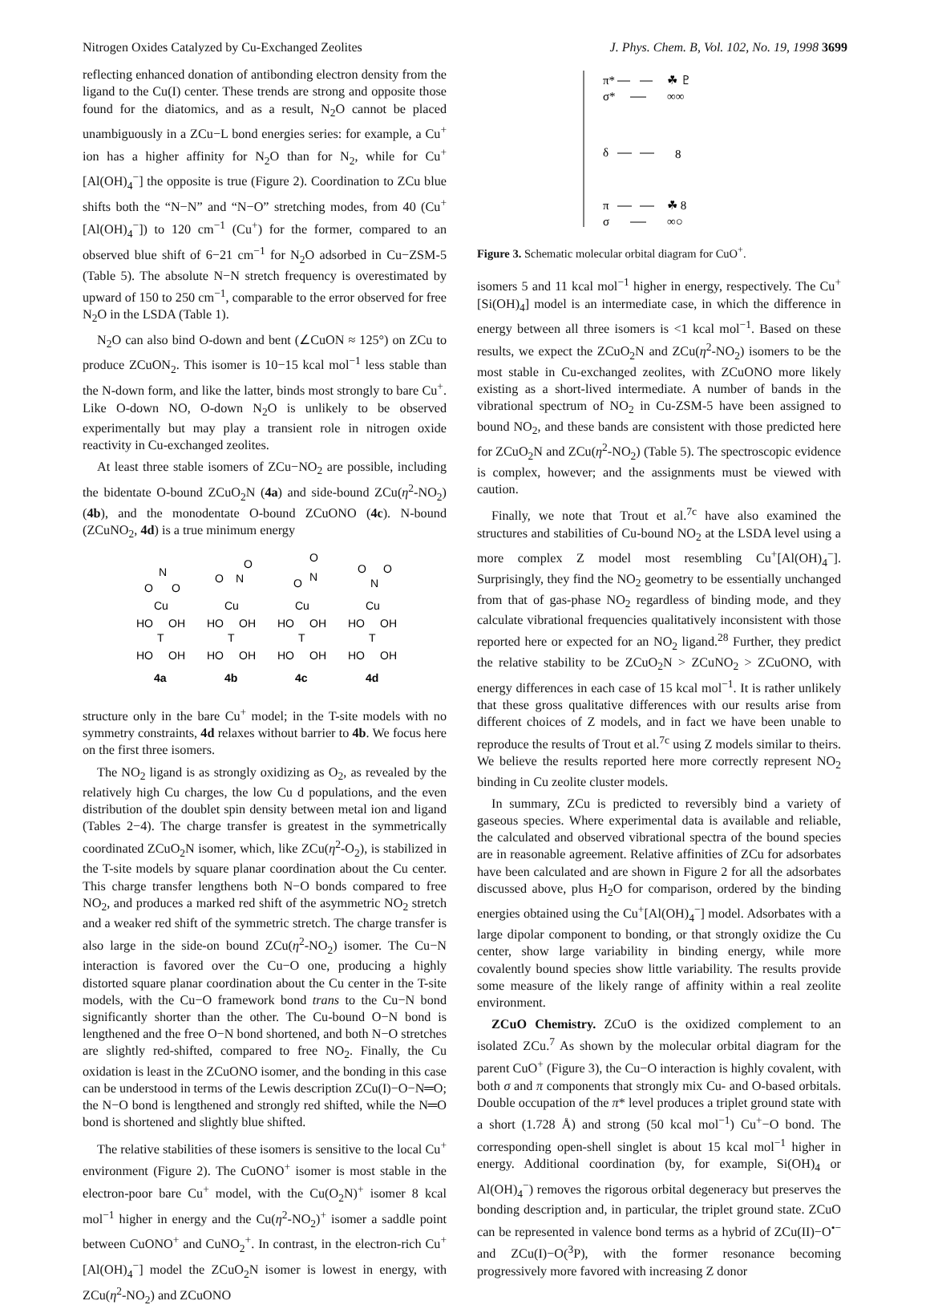Nitrogen Oxides Catalyzed by Cu-Exchanged Zeolites J. Phys. Chem. B, Vol. 102, No. 19, 1998 3699
reflecting enhanced donation of antibonding electron density from the ligand to the Cu(I) center. These trends are strong and opposite those found for the diatomics, and as a result, N<sub>2</sub>O cannot be placed unambiguously in a ZCu−L bond energies series: for example, a Cu<sup>+</sup> ion has a higher affinity for N<sub>2</sub>O than for N<sub>2</sub>, while for Cu<sup>+</sup>[Al(OH)<sub>4</sub><sup>−</sup>] the opposite is true (Figure 2). Coordination to ZCu blue shifts both the “N−N” and “N−O” stretching modes, from 40 (Cu<sup>+</sup>[Al(OH)<sub>4</sub><sup>−</sup>]) to 120 cm<sup>−1</sup> (Cu<sup>+</sup>) for the former, compared to an observed blue shift of 6−21 cm<sup>−1</sup> for N<sub>2</sub>O adsorbed in Cu−ZSM-5 (Table 5). The absolute N−N stretch frequency is overestimated by upward of 150 to 250 cm<sup>−1</sup>, comparable to the error observed for free N<sub>2</sub>O in the LSDA (Table 1).
N<sub>2</sub>O can also bind O-down and bent (∠CuON ≈ 125°) on ZCu to produce ZCuON<sub>2</sub>. This isomer is 10−15 kcal mol<sup>−1</sup> less stable than the N-down form, and like the latter, binds most strongly to bare Cu<sup>+</sup>. Like O-down NO, O-down N<sub>2</sub>O is unlikely to be observed experimentally but may play a transient role in nitrogen oxide reactivity in Cu-exchanged zeolites.
At least three stable isomers of ZCu−NO<sub>2</sub> are possible, including the bidentate O-bound ZCuO<sub>2</sub>N (4a) and side-bound ZCu(η<sup>2</sup>-NO<sub>2</sub>) (4b), and the monodentate O-bound ZCuONO (4c). N-bound (ZCuNO<sub>2</sub>, 4d) is a true minimum energy
O
N
O
Cu
HO
OH
T
HO
OH
4a
O
N
O
Cu
HO
OH
T
HO
OH
4b
O
N
O
Cu
HO
OH
T
HO
OH
4c
O
O
N
Cu
HO
OH
T
HO
OH
4d
structure only in the bare Cu<sup>+</sup> model; in the T-site models with no symmetry constraints, 4d relaxes without barrier to 4b. We focus here on the first three isomers.
The NO<sub>2</sub> ligand is as strongly oxidizing as O<sub>2</sub>, as revealed by the relatively high Cu charges, the low Cu d populations, and the even distribution of the doublet spin density between metal ion and ligand (Tables 2−4). The charge transfer is greatest in the symmetrically coordinated ZCuO<sub>2</sub>N isomer, which, like ZCu(η<sup>2</sup>-O<sub>2</sub>), is stabilized in the T-site models by square planar coordination about the Cu center. This charge transfer lengthens both N−O bonds compared to free NO<sub>2</sub>, and produces a marked red shift of the asymmetric NO<sub>2</sub> stretch and a weaker red shift of the symmetric stretch. The charge transfer is also large in the side-on bound ZCu(η<sup>2</sup>-NO<sub>2</sub>) isomer. The Cu−N interaction is favored over the Cu−O one, producing a highly distorted square planar coordination about the Cu center in the T-site models, with the Cu−O framework bond trans to the Cu−N bond significantly shorter than the other. The Cu-bound O−N bond is lengthened and the free O−N bond shortened, and both N−O stretches are slightly red-shifted, compared to free NO<sub>2</sub>. Finally, the Cu oxidation is least in the ZCuONO isomer, and the bonding in this case can be understood in terms of the Lewis description ZCu(I)−O−N═O; the N−O bond is lengthened and strongly red shifted, while the N═O bond is shortened and slightly blue shifted.
The relative stabilities of these isomers is sensitive to the local Cu<sup>+</sup> environment (Figure 2). The CuONO<sup>+</sup> isomer is most stable in the electron-poor bare Cu<sup>+</sup> model, with the Cu(O<sub>2</sub>N)<sup>+</sup> isomer 8 kcal mol<sup>−1</sup> higher in energy and the Cu(η<sup>2</sup>-NO<sub>2</sub>)<sup>+</sup> isomer a saddle point between CuONO<sup>+</sup> and CuNO<sub>2</sub><sup>+</sup>. In contrast, in the electron-rich Cu<sup>+</sup>[Al(OH)<sub>4</sub><sup>−</sup>] model the ZCuO<sub>2</sub>N isomer is lowest in energy, with ZCu(η<sup>2</sup>-NO<sub>2</sub>) and ZCuONO
π*
σ*
☘ ♇
∞∞
δ
8
π
σ
☘ 8
∞○
Figure 3. Schematic molecular orbital diagram for CuO<sup>+</sup>.
isomers 5 and 11 kcal mol<sup>−1</sup> higher in energy, respectively. The Cu<sup>+</sup>[Si(OH)<sub>4</sub>] model is an intermediate case, in which the difference in energy between all three isomers is <1 kcal mol<sup>−1</sup>. Based on these results, we expect the ZCuO<sub>2</sub>N and ZCu(η<sup>2</sup>-NO<sub>2</sub>) isomers to be the most stable in Cu-exchanged zeolites, with ZCuONO more likely existing as a short-lived intermediate. A number of bands in the vibrational spectrum of NO<sub>2</sub> in Cu-ZSM-5 have been assigned to bound NO<sub>2</sub>, and these bands are consistent with those predicted here for ZCuO<sub>2</sub>N and ZCu(η<sup>2</sup>-NO<sub>2</sub>) (Table 5). The spectroscopic evidence is complex, however; and the assignments must be viewed with caution.
Finally, we note that Trout et al.<sup>7c</sup> have also examined the structures and stabilities of Cu-bound NO<sub>2</sub> at the LSDA level using a more complex Z model most resembling Cu<sup>+</sup>[Al(OH)<sub>4</sub><sup>−</sup>]. Surprisingly, they find the NO<sub>2</sub> geometry to be essentially unchanged from that of gas-phase NO<sub>2</sub> regardless of binding mode, and they calculate vibrational frequencies qualitatively inconsistent with those reported here or expected for an NO<sub>2</sub> ligand.<sup>28</sup> Further, they predict the relative stability to be ZCuO<sub>2</sub>N > ZCuNO<sub>2</sub> > ZCuONO, with energy differences in each case of 15 kcal mol<sup>−1</sup>. It is rather unlikely that these gross qualitative differences with our results arise from different choices of Z models, and in fact we have been unable to reproduce the results of Trout et al.<sup>7c</sup> using Z models similar to theirs. We believe the results reported here more correctly represent NO<sub>2</sub> binding in Cu zeolite cluster models.
In summary, ZCu is predicted to reversibly bind a variety of gaseous species. Where experimental data is available and reliable, the calculated and observed vibrational spectra of the bound species are in reasonable agreement. Relative affinities of ZCu for adsorbates have been calculated and are shown in Figure 2 for all the adsorbates discussed above, plus H<sub>2</sub>O for comparison, ordered by the binding energies obtained using the Cu<sup>+</sup>[Al(OH)<sub>4</sub><sup>−</sup>] model. Adsorbates with a large dipolar component to bonding, or that strongly oxidize the Cu center, show large variability in binding energy, while more covalently bound species show little variability. The results provide some measure of the likely range of affinity within a real zeolite environment.
ZCuO Chemistry. ZCuO is the oxidized complement to an isolated ZCu.<sup>7</sup> As shown by the molecular orbital diagram for the parent CuO<sup>+</sup> (Figure 3), the Cu−O interaction is highly covalent, with both σ and π components that strongly mix Cu- and O-based orbitals. Double occupation of the π* level produces a triplet ground state with a short (1.728 Å) and strong (50 kcal mol<sup>−1</sup>) Cu<sup>+</sup>−O bond. The corresponding open-shell singlet is about 15 kcal mol<sup>−1</sup> higher in energy. Additional coordination (by, for example, Si(OH)<sub>4</sub> or Al(OH)<sub>4</sub><sup>−</sup>) removes the rigorous orbital degeneracy but preserves the bonding description and, in particular, the triplet ground state. ZCuO can be represented in valence bond terms as a hybrid of ZCu(II)−O<sup>•−</sup> and ZCu(I)−O(<sup>3</sup>P), with the former resonance becoming progressively more favored with increasing Z donor